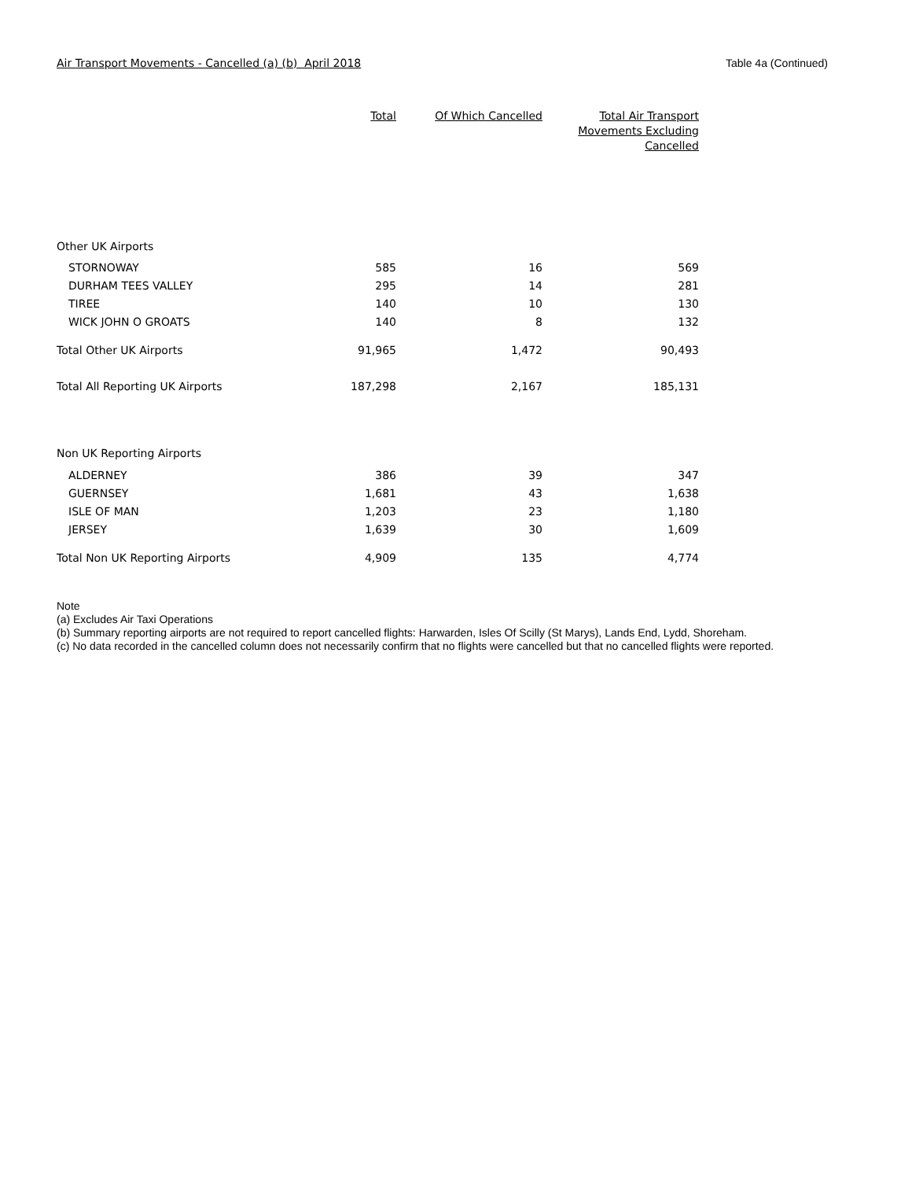Air Transport Movements - Cancelled (a) (b) April 2018 Table 4a (Continued)
| | Total | Of Which Cancelled | Total Air Transport Movements Excluding Cancelled |
| --- | --- | --- | --- |
| Other UK Airports | | | |
| STORNOWAY | 585 | 16 | 569 |
| DURHAM TEES VALLEY | 295 | 14 | 281 |
| TIREE | 140 | 10 | 130 |
| WICK JOHN O GROATS | 140 | 8 | 132 |
| Total Other UK Airports | 91,965 | 1,472 | 90,493 |
| Total All Reporting UK Airports | 187,298 | 2,167 | 185,131 |
| Non UK Reporting Airports | | | |
| ALDERNEY | 386 | 39 | 347 |
| GUERNSEY | 1,681 | 43 | 1,638 |
| ISLE OF MAN | 1,203 | 23 | 1,180 |
| JERSEY | 1,639 | 30 | 1,609 |
| Total Non UK Reporting Airports | 4,909 | 135 | 4,774 |
Note
(a) Excludes Air Taxi Operations
(b) Summary reporting airports are not required to report cancelled flights: Harwarden, Isles Of Scilly (St Marys), Lands End, Lydd, Shoreham.
(c) No data recorded in the cancelled column does not necessarily confirm that no flights were cancelled but that no cancelled flights were reported.